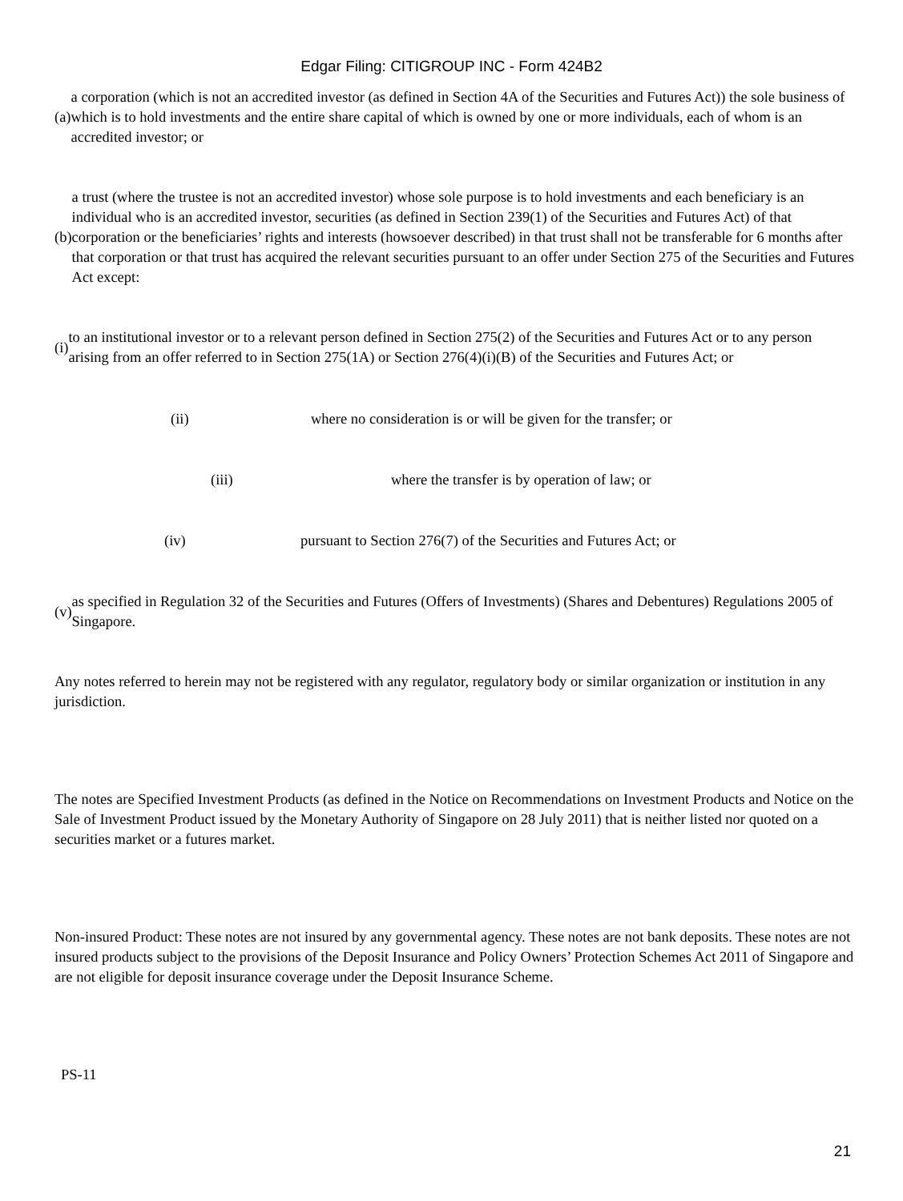Edgar Filing: CITIGROUP INC - Form 424B2
(a) a corporation (which is not an accredited investor (as defined in Section 4A of the Securities and Futures Act)) the sole business of which is to hold investments and the entire share capital of which is owned by one or more individuals, each of whom is an accredited investor; or
(b) a trust (where the trustee is not an accredited investor) whose sole purpose is to hold investments and each beneficiary is an individual who is an accredited investor, securities (as defined in Section 239(1) of the Securities and Futures Act) of that corporation or the beneficiaries’ rights and interests (howsoever described) in that trust shall not be transferable for 6 months after that corporation or that trust has acquired the relevant securities pursuant to an offer under Section 275 of the Securities and Futures Act except:
(i) to an institutional investor or to a relevant person defined in Section 275(2) of the Securities and Futures Act or to any person arising from an offer referred to in Section 275(1A) or Section 276(4)(i)(B) of the Securities and Futures Act; or
(ii) where no consideration is or will be given for the transfer; or
(iii) where the transfer is by operation of law; or
(iv) pursuant to Section 276(7) of the Securities and Futures Act; or
(v) as specified in Regulation 32 of the Securities and Futures (Offers of Investments) (Shares and Debentures) Regulations 2005 of Singapore.
Any notes referred to herein may not be registered with any regulator, regulatory body or similar organization or institution in any jurisdiction.
The notes are Specified Investment Products (as defined in the Notice on Recommendations on Investment Products and Notice on the Sale of Investment Product issued by the Monetary Authority of Singapore on 28 July 2011) that is neither listed nor quoted on a securities market or a futures market.
Non-insured Product: These notes are not insured by any governmental agency. These notes are not bank deposits. These notes are not insured products subject to the provisions of the Deposit Insurance and Policy Owners’ Protection Schemes Act 2011 of Singapore and are not eligible for deposit insurance coverage under the Deposit Insurance Scheme.
PS-11
21